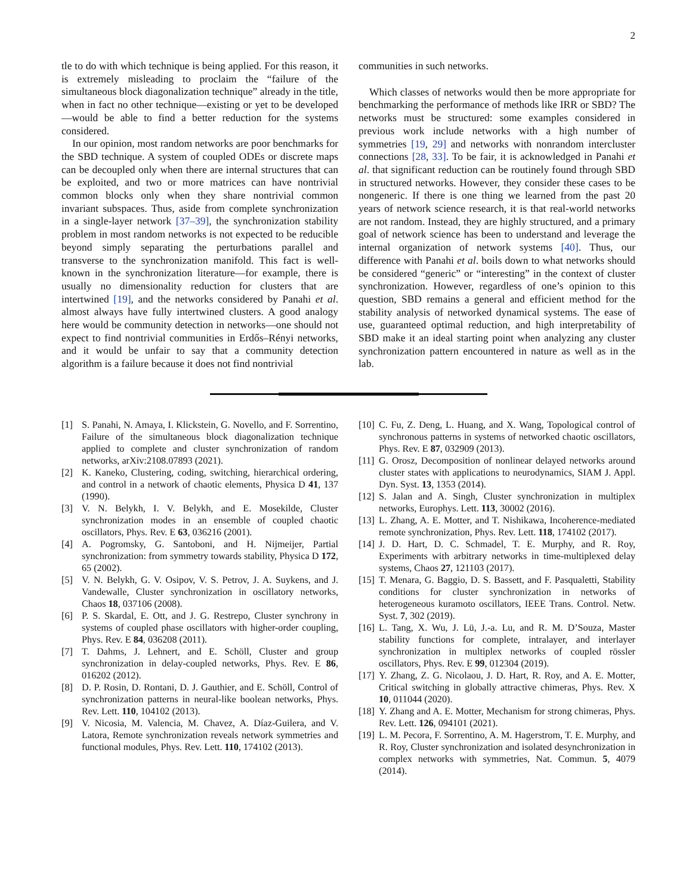2
tle to do with which technique is being applied. For this reason, it is extremely misleading to proclaim the “failure of the simultaneous block diagonalization technique” already in the title, when in fact no other technique—existing or yet to be developed—would be able to find a better reduction for the systems considered.
In our opinion, most random networks are poor benchmarks for the SBD technique. A system of coupled ODEs or discrete maps can be decoupled only when there are internal structures that can be exploited, and two or more matrices can have nontrivial common blocks only when they share nontrivial common invariant subspaces. Thus, aside from complete synchronization in a single-layer network [37–39], the synchronization stability problem in most random networks is not expected to be reducible beyond simply separating the perturbations parallel and transverse to the synchronization manifold. This fact is well-known in the synchronization literature—for example, there is usually no dimensionality reduction for clusters that are intertwined [19], and the networks considered by Panahi et al. almost always have fully intertwined clusters. A good analogy here would be community detection in networks—one should not expect to find nontrivial communities in Erdős–Rényi networks, and it would be unfair to say that a community detection algorithm is a failure because it does not find nontrivial
communities in such networks.
Which classes of networks would then be more appropriate for benchmarking the performance of methods like IRR or SBD? The networks must be structured: some examples considered in previous work include networks with a high number of symmetries [19, 29] and networks with nonrandom intercluster connections [28, 33]. To be fair, it is acknowledged in Panahi et al. that significant reduction can be routinely found through SBD in structured networks. However, they consider these cases to be nongeneric. If there is one thing we learned from the past 20 years of network science research, it is that real-world networks are not random. Instead, they are highly structured, and a primary goal of network science has been to understand and leverage the internal organization of network systems [40]. Thus, our difference with Panahi et al. boils down to what networks should be considered “generic” or “interesting” in the context of cluster synchronization. However, regardless of one’s opinion to this question, SBD remains a general and efficient method for the stability analysis of networked dynamical systems. The ease of use, guaranteed optimal reduction, and high interpretability of SBD make it an ideal starting point when analyzing any cluster synchronization pattern encountered in nature as well as in the lab.
[1] S. Panahi, N. Amaya, I. Klickstein, G. Novello, and F. Sorrentino, Failure of the simultaneous block diagonalization technique applied to complete and cluster synchronization of random networks, arXiv:2108.07893 (2021).
[2] K. Kaneko, Clustering, coding, switching, hierarchical ordering, and control in a network of chaotic elements, Physica D 41, 137 (1990).
[3] V. N. Belykh, I. V. Belykh, and E. Mosekilde, Cluster synchronization modes in an ensemble of coupled chaotic oscillators, Phys. Rev. E 63, 036216 (2001).
[4] A. Pogromsky, G. Santoboni, and H. Nijmeijer, Partial synchronization: from symmetry towards stability, Physica D 172, 65 (2002).
[5] V. N. Belykh, G. V. Osipov, V. S. Petrov, J. A. Suykens, and J. Vandewalle, Cluster synchronization in oscillatory networks, Chaos 18, 037106 (2008).
[6] P. S. Skardal, E. Ott, and J. G. Restrepo, Cluster synchrony in systems of coupled phase oscillators with higher-order coupling, Phys. Rev. E 84, 036208 (2011).
[7] T. Dahms, J. Lehnert, and E. Schöll, Cluster and group synchronization in delay-coupled networks, Phys. Rev. E 86, 016202 (2012).
[8] D. P. Rosin, D. Rontani, D. J. Gauthier, and E. Schöll, Control of synchronization patterns in neural-like boolean networks, Phys. Rev. Lett. 110, 104102 (2013).
[9] V. Nicosia, M. Valencia, M. Chavez, A. Díaz-Guilera, and V. Latora, Remote synchronization reveals network symmetries and functional modules, Phys. Rev. Lett. 110, 174102 (2013).
[10] C. Fu, Z. Deng, L. Huang, and X. Wang, Topological control of synchronous patterns in systems of networked chaotic oscillators, Phys. Rev. E 87, 032909 (2013).
[11] G. Orosz, Decomposition of nonlinear delayed networks around cluster states with applications to neurodynamics, SIAM J. Appl. Dyn. Syst. 13, 1353 (2014).
[12] S. Jalan and A. Singh, Cluster synchronization in multiplex networks, Europhys. Lett. 113, 30002 (2016).
[13] L. Zhang, A. E. Motter, and T. Nishikawa, Incoherence-mediated remote synchronization, Phys. Rev. Lett. 118, 174102 (2017).
[14] J. D. Hart, D. C. Schmadel, T. E. Murphy, and R. Roy, Experiments with arbitrary networks in time-multiplexed delay systems, Chaos 27, 121103 (2017).
[15] T. Menara, G. Baggio, D. S. Bassett, and F. Pasqualetti, Stability conditions for cluster synchronization in networks of heterogeneous kuramoto oscillators, IEEE Trans. Control. Netw. Syst. 7, 302 (2019).
[16] L. Tang, X. Wu, J. Lü, J.-a. Lu, and R. M. D’Souza, Master stability functions for complete, intralayer, and interlayer synchronization in multiplex networks of coupled rössler oscillators, Phys. Rev. E 99, 012304 (2019).
[17] Y. Zhang, Z. G. Nicolaou, J. D. Hart, R. Roy, and A. E. Motter, Critical switching in globally attractive chimeras, Phys. Rev. X 10, 011044 (2020).
[18] Y. Zhang and A. E. Motter, Mechanism for strong chimeras, Phys. Rev. Lett. 126, 094101 (2021).
[19] L. M. Pecora, F. Sorrentino, A. M. Hagerstrom, T. E. Murphy, and R. Roy, Cluster synchronization and isolated desynchronization in complex networks with symmetries, Nat. Commun. 5, 4079 (2014).